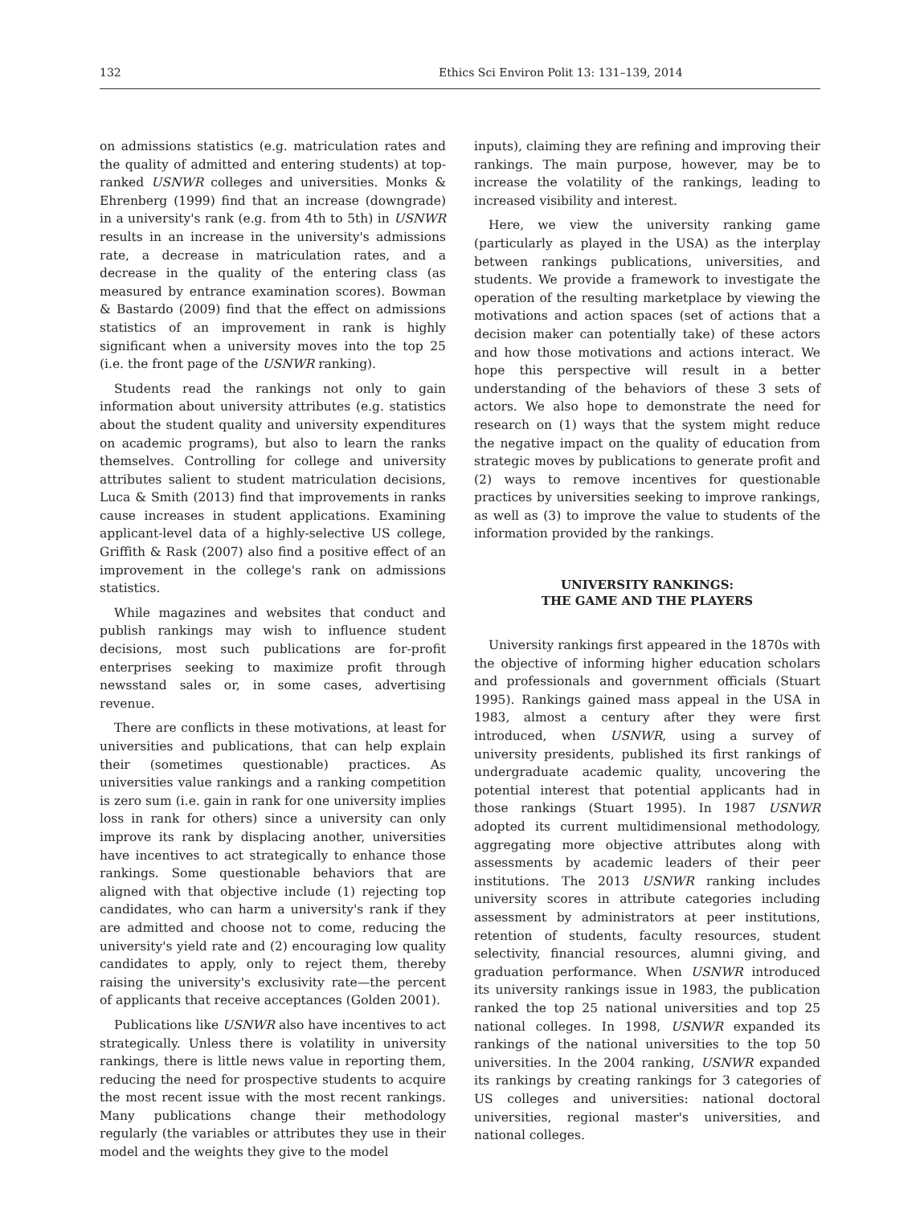132 Ethics Sci Environ Polit 13: 131–139, 2014
on admissions statistics (e.g. matriculation rates and the quality of admitted and entering students) at top-ranked USNWR colleges and universities. Monks & Ehrenberg (1999) find that an increase (downgrade) in a university's rank (e.g. from 4th to 5th) in USNWR results in an increase in the university's admissions rate, a decrease in matriculation rates, and a decrease in the quality of the entering class (as measured by entrance examination scores). Bowman & Bastardo (2009) find that the effect on admissions statistics of an improvement in rank is highly significant when a university moves into the top 25 (i.e. the front page of the USNWR ranking).
Students read the rankings not only to gain information about university attributes (e.g. statistics about the student quality and university expenditures on academic programs), but also to learn the ranks themselves. Controlling for college and university attributes salient to student matriculation decisions, Luca & Smith (2013) find that improvements in ranks cause increases in student applications. Examining applicant-level data of a highly-selective US college, Griffith & Rask (2007) also find a positive effect of an improvement in the college's rank on admissions statistics.
While magazines and websites that conduct and publish rankings may wish to influence student decisions, most such publications are for-profit enterprises seeking to maximize profit through newsstand sales or, in some cases, advertising revenue.
There are conflicts in these motivations, at least for universities and publications, that can help explain their (sometimes questionable) practices. As universities value rankings and a ranking competition is zero sum (i.e. gain in rank for one university implies loss in rank for others) since a university can only improve its rank by displacing another, universities have incentives to act strategically to enhance those rankings. Some questionable behaviors that are aligned with that objective include (1) rejecting top candidates, who can harm a university's rank if they are admitted and choose not to come, reducing the university's yield rate and (2) encouraging low quality candidates to apply, only to reject them, thereby raising the university's exclusivity rate—the percent of applicants that receive acceptances (Golden 2001).
Publications like USNWR also have incentives to act strategically. Unless there is volatility in university rankings, there is little news value in reporting them, reducing the need for prospective students to acquire the most recent issue with the most recent rankings. Many publications change their methodology regularly (the variables or attributes they use in their model and the weights they give to the model
inputs), claiming they are refining and improving their rankings. The main purpose, however, may be to increase the volatility of the rankings, leading to increased visibility and interest.
Here, we view the university ranking game (particularly as played in the USA) as the interplay between rankings publications, universities, and students. We provide a framework to investigate the operation of the resulting marketplace by viewing the motivations and action spaces (set of actions that a decision maker can potentially take) of these actors and how those motivations and actions interact. We hope this perspective will result in a better understanding of the behaviors of these 3 sets of actors. We also hope to demonstrate the need for research on (1) ways that the system might reduce the negative impact on the quality of education from strategic moves by publications to generate profit and (2) ways to remove incentives for questionable practices by universities seeking to improve rankings, as well as (3) to improve the value to students of the information provided by the rankings.
UNIVERSITY RANKINGS:
THE GAME AND THE PLAYERS
University rankings first appeared in the 1870s with the objective of informing higher education scholars and professionals and government officials (Stuart 1995). Rankings gained mass appeal in the USA in 1983, almost a century after they were first introduced, when USNWR, using a survey of university presidents, published its first rankings of undergraduate academic quality, uncovering the potential interest that potential applicants had in those rankings (Stuart 1995). In 1987 USNWR adopted its current multidimensional methodology, aggregating more objective attributes along with assessments by academic leaders of their peer institutions. The 2013 USNWR ranking includes university scores in attribute categories including assessment by administrators at peer institutions, retention of students, faculty resources, student selectivity, financial resources, alumni giving, and graduation performance. When USNWR introduced its university rankings issue in 1983, the publication ranked the top 25 national universities and top 25 national colleges. In 1998, USNWR expanded its rankings of the national universities to the top 50 universities. In the 2004 ranking, USNWR expanded its rankings by creating rankings for 3 categories of US colleges and universities: national doctoral universities, regional master's universities, and national colleges.